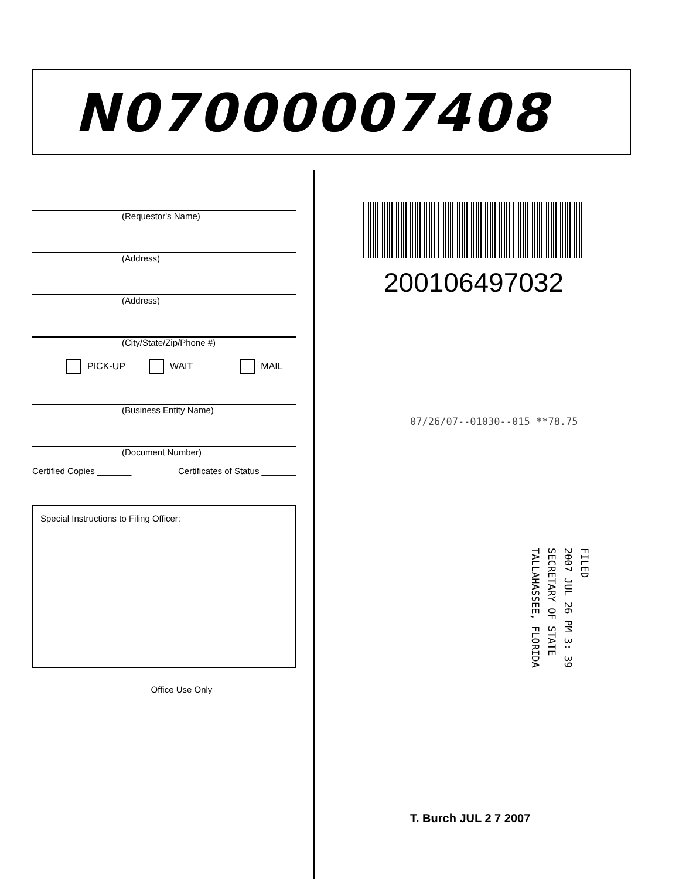N07000007408
(Requestor's Name)
(Address)
(Address)
(City/State/Zip/Phone #)
PICK-UP WAIT MAIL
(Business Entity Name)
(Document Number)
Certified Copies _______ Certificates of Status _______
Special Instructions to Filing Officer:
Office Use Only
200106497032
07/26/07--01030--015 **78.75
FILED
2007 JUL 26 PM 3: 39
SECRETARY OF STATE
TALLAHASSEE, FLORIDA
T. Burch JUL 2 7 2007